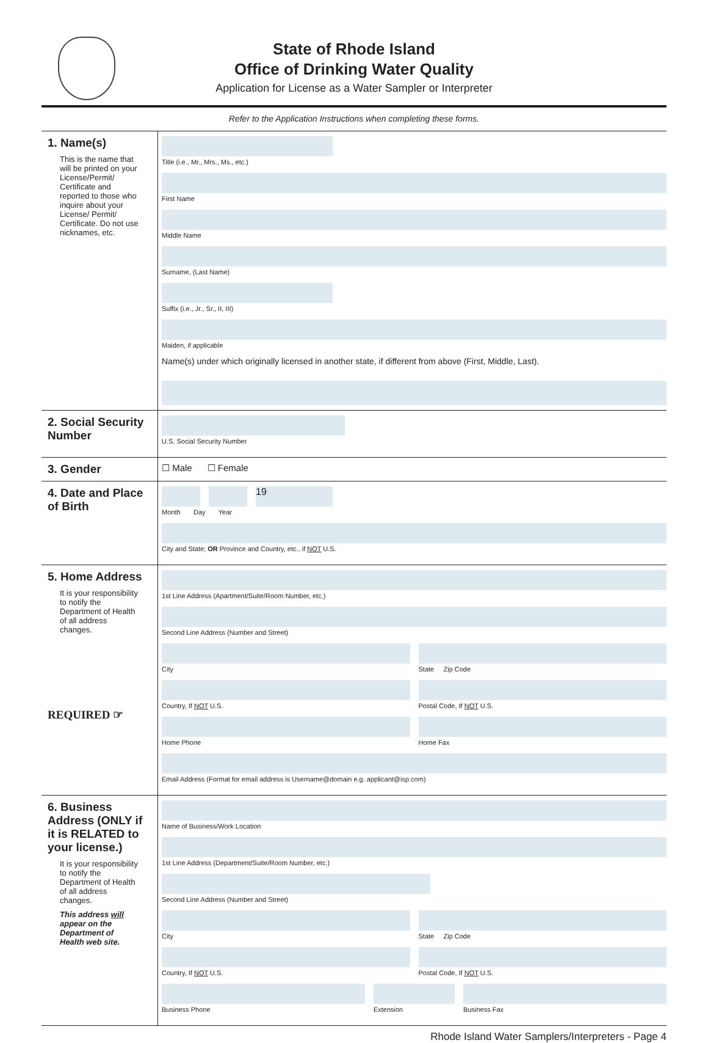State of Rhode Island
Office of Drinking Water Quality
Application for License as a Water Sampler or Interpreter
Refer to the Application Instructions when completing these forms.
1. Name(s)
This is the name that will be printed on your License/Permit/ Certificate and reported to those who inquire about your License/ Permit/ Certificate. Do not use nicknames, etc.
Title (i.e., Mr., Mrs., Ms., etc.)
First Name
Middle Name
Surname, (Last Name)
Suffix (i.e., Jr., Sr., II, III)
Maiden, if applicable
Name(s) under which originally licensed in another state, if different from above (First, Middle, Last).
2. Social Security Number
U.S. Social Security Number
3. Gender
☐ Male ☐ Female
4. Date and Place of Birth
19
Month Day Year
City and State; OR Province and Country, etc., if NOT U.S.
5. Home Address
It is your responsibility to notify the Department of Health of all address changes.
REQUIRED ☞
1st Line Address (Apartment/Suite/Room Number, etc.)
Second Line Address (Number and Street)
City State Zip Code
Country, If NOT U.S. Postal Code, If NOT U.S.
Home Phone Home Fax
Email Address (Format for email address is Username@domain e.g. applicant@isp.com)
6. Business Address (ONLY if it is RELATED to your license.)
It is your responsibility to notify the Department of Health of all address changes.
This address will appear on the Department of Health web site.
Name of Business/Work Location
1st Line Address (Department/Suite/Room Number, etc.)
Second Line Address (Number and Street)
City State Zip Code
Country, If NOT U.S. Postal Code, If NOT U.S.
Business Phone Extension Business Fax
Rhode Island Water Samplers/Interpreters - Page 4